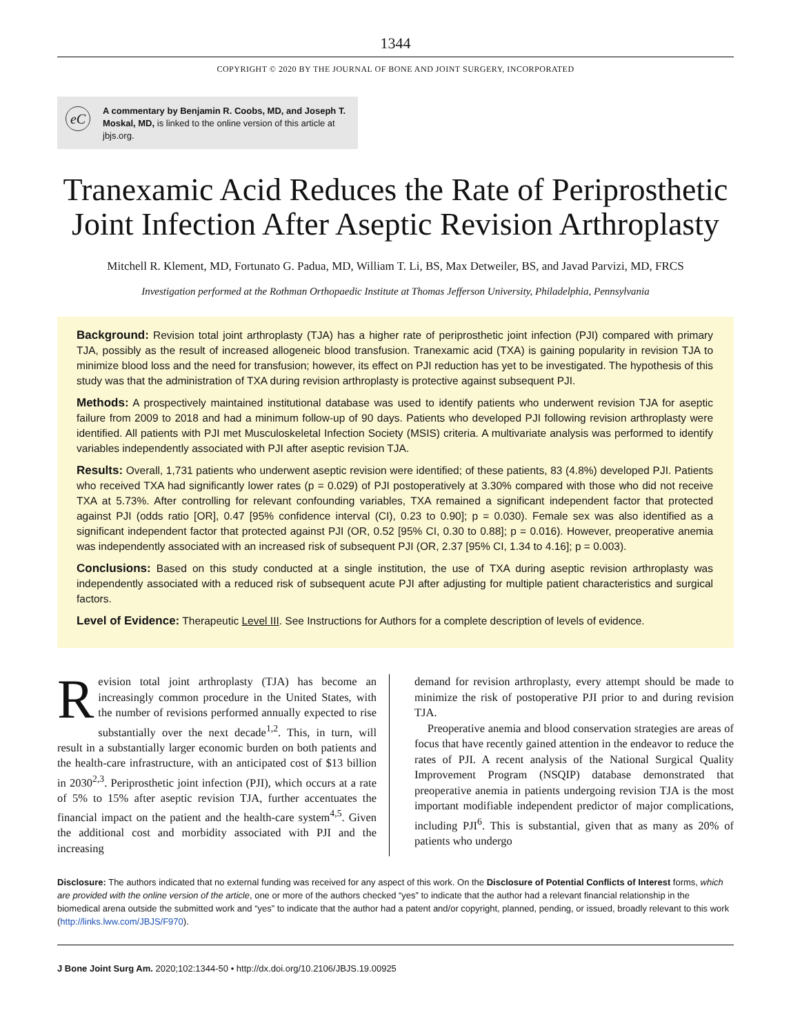1344
COPYRIGHT © 2020 BY THE JOURNAL OF BONE AND JOINT SURGERY, INCORPORATED
eC A commentary by Benjamin R. Coobs, MD, and Joseph T. Moskal, MD, is linked to the online version of this article at jbjs.org.
Tranexamic Acid Reduces the Rate of Periprosthetic Joint Infection After Aseptic Revision Arthroplasty
Mitchell R. Klement, MD, Fortunato G. Padua, MD, William T. Li, BS, Max Detweiler, BS, and Javad Parvizi, MD, FRCS
Investigation performed at the Rothman Orthopaedic Institute at Thomas Jefferson University, Philadelphia, Pennsylvania
Background: Revision total joint arthroplasty (TJA) has a higher rate of periprosthetic joint infection (PJI) compared with primary TJA, possibly as the result of increased allogeneic blood transfusion. Tranexamic acid (TXA) is gaining popularity in revision TJA to minimize blood loss and the need for transfusion; however, its effect on PJI reduction has yet to be investigated. The hypothesis of this study was that the administration of TXA during revision arthroplasty is protective against subsequent PJI.
Methods: A prospectively maintained institutional database was used to identify patients who underwent revision TJA for aseptic failure from 2009 to 2018 and had a minimum follow-up of 90 days. Patients who developed PJI following revision arthroplasty were identified. All patients with PJI met Musculoskeletal Infection Society (MSIS) criteria. A multivariate analysis was performed to identify variables independently associated with PJI after aseptic revision TJA.
Results: Overall, 1,731 patients who underwent aseptic revision were identified; of these patients, 83 (4.8%) developed PJI. Patients who received TXA had significantly lower rates (p = 0.029) of PJI postoperatively at 3.30% compared with those who did not receive TXA at 5.73%. After controlling for relevant confounding variables, TXA remained a significant independent factor that protected against PJI (odds ratio [OR], 0.47 [95% confidence interval (CI), 0.23 to 0.90]; p = 0.030). Female sex was also identified as a significant independent factor that protected against PJI (OR, 0.52 [95% CI, 0.30 to 0.88]; p = 0.016). However, preoperative anemia was independently associated with an increased risk of subsequent PJI (OR, 2.37 [95% CI, 1.34 to 4.16]; p = 0.003).
Conclusions: Based on this study conducted at a single institution, the use of TXA during aseptic revision arthroplasty was independently associated with a reduced risk of subsequent acute PJI after adjusting for multiple patient characteristics and surgical factors.
Level of Evidence: Therapeutic Level III. See Instructions for Authors for a complete description of levels of evidence.
Revision total joint arthroplasty (TJA) has become an increasingly common procedure in the United States, with the number of revisions performed annually expected to rise substantially over the next decade<sup>1,2</sup>. This, in turn, will result in a substantially larger economic burden on both patients and the health-care infrastructure, with an anticipated cost of $13 billion in 2030<sup>2,3</sup>. Periprosthetic joint infection (PJI), which occurs at a rate of 5% to 15% after aseptic revision TJA, further accentuates the financial impact on the patient and the health-care system<sup>4,5</sup>. Given the additional cost and morbidity associated with PJI and the increasing
demand for revision arthroplasty, every attempt should be made to minimize the risk of postoperative PJI prior to and during revision TJA.
Preoperative anemia and blood conservation strategies are areas of focus that have recently gained attention in the endeavor to reduce the rates of PJI. A recent analysis of the National Surgical Quality Improvement Program (NSQIP) database demonstrated that preoperative anemia in patients undergoing revision TJA is the most important modifiable independent predictor of major complications, including PJI<sup>6</sup>. This is substantial, given that as many as 20% of patients who undergo
Disclosure: The authors indicated that no external funding was received for any aspect of this work. On the Disclosure of Potential Conflicts of Interest forms, which are provided with the online version of the article, one or more of the authors checked “yes” to indicate that the author had a relevant financial relationship in the biomedical arena outside the submitted work and “yes” to indicate that the author had a patent and/or copyright, planned, pending, or issued, broadly relevant to this work (http://links.lww.com/JBJS/F970).
J Bone Joint Surg Am. 2020;102:1344-50 • http://dx.doi.org/10.2106/JBJS.19.00925